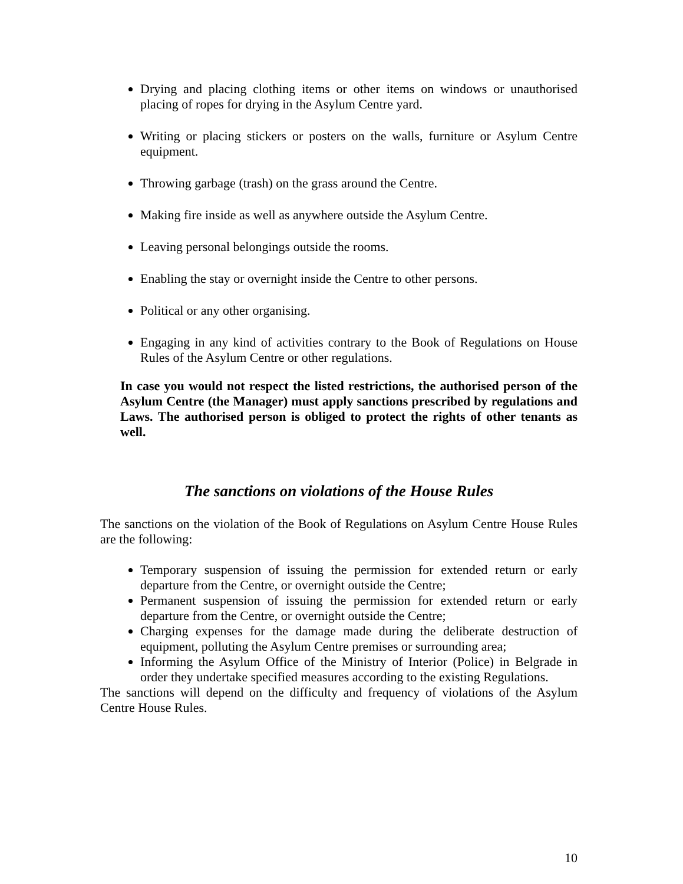Drying and placing clothing items or other items on windows or unauthorised placing of ropes for drying in the Asylum Centre yard.
Writing or placing stickers or posters on the walls, furniture or Asylum Centre equipment.
Throwing garbage (trash) on the grass around the Centre.
Making fire inside as well as anywhere outside the Asylum Centre.
Leaving personal belongings outside the rooms.
Enabling the stay or overnight inside the Centre to other persons.
Political or any other organising.
Engaging in any kind of activities contrary to the Book of Regulations on House Rules of the Asylum Centre or other regulations.
In case you would not respect the listed restrictions, the authorised person of the Asylum Centre (the Manager) must apply sanctions prescribed by regulations and Laws. The authorised person is obliged to protect the rights of other tenants as well.
The sanctions on violations of the House Rules
The sanctions on the violation of the Book of Regulations on Asylum Centre House Rules are the following:
Temporary suspension of issuing the permission for extended return or early departure from the Centre, or overnight outside the Centre;
Permanent suspension of issuing the permission for extended return or early departure from the Centre, or overnight outside the Centre;
Charging expenses for the damage made during the deliberate destruction of equipment, polluting the Asylum Centre premises or surrounding area;
Informing the Asylum Office of the Ministry of Interior (Police) in Belgrade in order they undertake specified measures according to the existing Regulations.
The sanctions will depend on the difficulty and frequency of violations of the Asylum Centre House Rules.
10